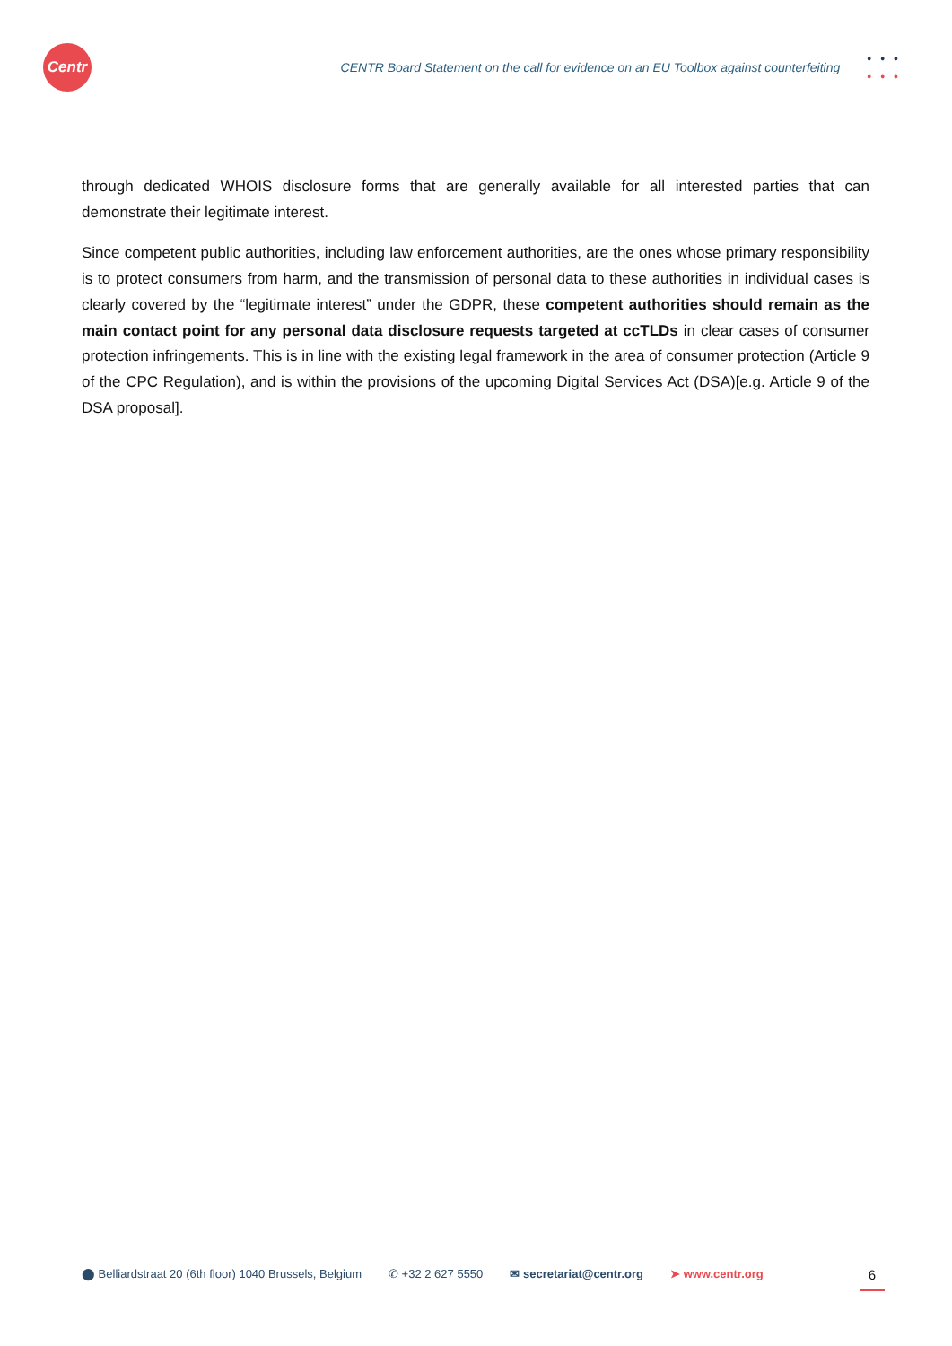Centr
CENTR Board Statement on the call for evidence on an EU Toolbox against counterfeiting
•••
•••
through dedicated WHOIS disclosure forms that are generally available for all interested parties that can demonstrate their legitimate interest.
Since competent public authorities, including law enforcement authorities, are the ones whose primary responsibility is to protect consumers from harm, and the transmission of personal data to these authorities in individual cases is clearly covered by the “legitimate interest” under the GDPR, these competent authorities should remain as the main contact point for any personal data disclosure requests targeted at ccTLDs in clear cases of consumer protection infringements. This is in line with the existing legal framework in the area of consumer protection (Article 9 of the CPC Regulation), and is within the provisions of the upcoming Digital Services Act (DSA)[e.g. Article 9 of the DSA proposal].
⬤ Belliardstraat 20 (6th floor) 1040 Brussels, Belgium ✆ +32 2 627 5550 ✉ secretariat@centr.org ➤ www.centr.org 6